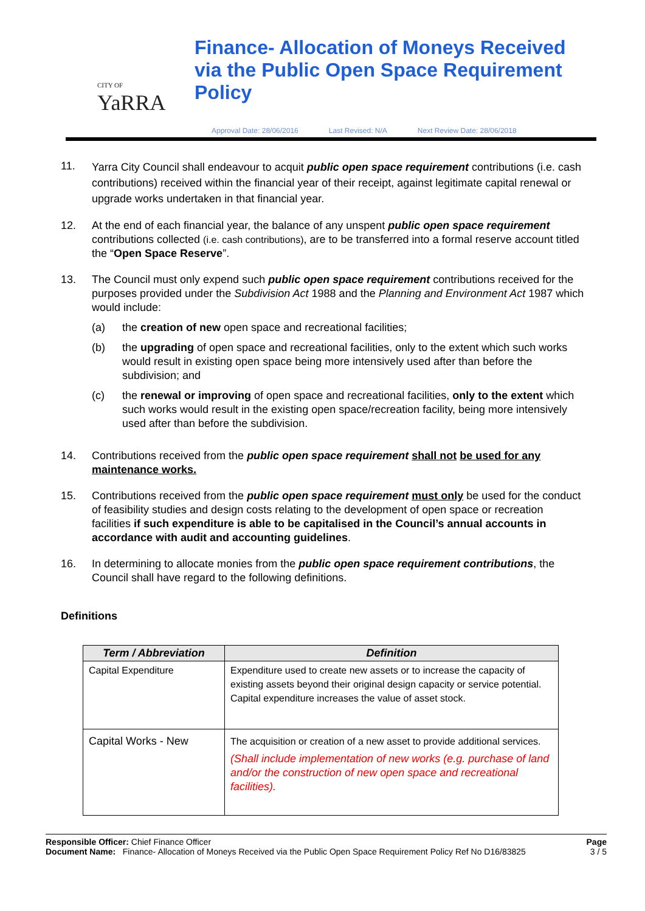CITY OF
YaRRA
Finance- Allocation of Moneys Received via the Public Open Space Requirement Policy
Approval Date: 28/06/2016 Last Revised: N/A Next Review Date: 28/06/2018
11.
Yarra City Council shall endeavour to acquit public open space requirement contributions (i.e. cash contributions) received within the financial year of their receipt, against legitimate capital renewal or upgrade works undertaken in that financial year.
12. At the end of each financial year, the balance of any unspent public open space requirement contributions collected (i.e. cash contributions), are to be transferred into a formal reserve account titled the “Open Space Reserve”.
13. The Council must only expend such public open space requirement contributions received for the purposes provided under the Subdivision Act 1988 and the Planning and Environment Act 1987 which would include:
(a) the creation of new open space and recreational facilities;
(b) the upgrading of open space and recreational facilities, only to the extent which such works would result in existing open space being more intensively used after than before the subdivision; and
(c) the renewal or improving of open space and recreational facilities, only to the extent which such works would result in the existing open space/recreation facility, being more intensively used after than before the subdivision.
14. Contributions received from the public open space requirement shall not be used for any maintenance works.
15. Contributions received from the public open space requirement must only be used for the conduct of feasibility studies and design costs relating to the development of open space or recreation facilities if such expenditure is able to be capitalised in the Council’s annual accounts in accordance with audit and accounting guidelines.
16. In determining to allocate monies from the public open space requirement contributions, the Council shall have regard to the following definitions.
Definitions
| Term / Abbreviation | Definition |
| --- | --- |
| Capital Expenditure | Expenditure used to create new assets or to increase the capacity of existing assets beyond their original design capacity or service potential. Capital expenditure increases the value of asset stock. |
| Capital Works - New | The acquisition or creation of a new asset to provide additional services. (Shall include implementation of new works (e.g. purchase of land and/or the construction of new open space and recreational facilities). |
Responsible Officer: Chief Finance Officer
Document Name: Finance- Allocation of Moneys Received via the Public Open Space Requirement Policy Ref No D16/83825
Page
3 / 5